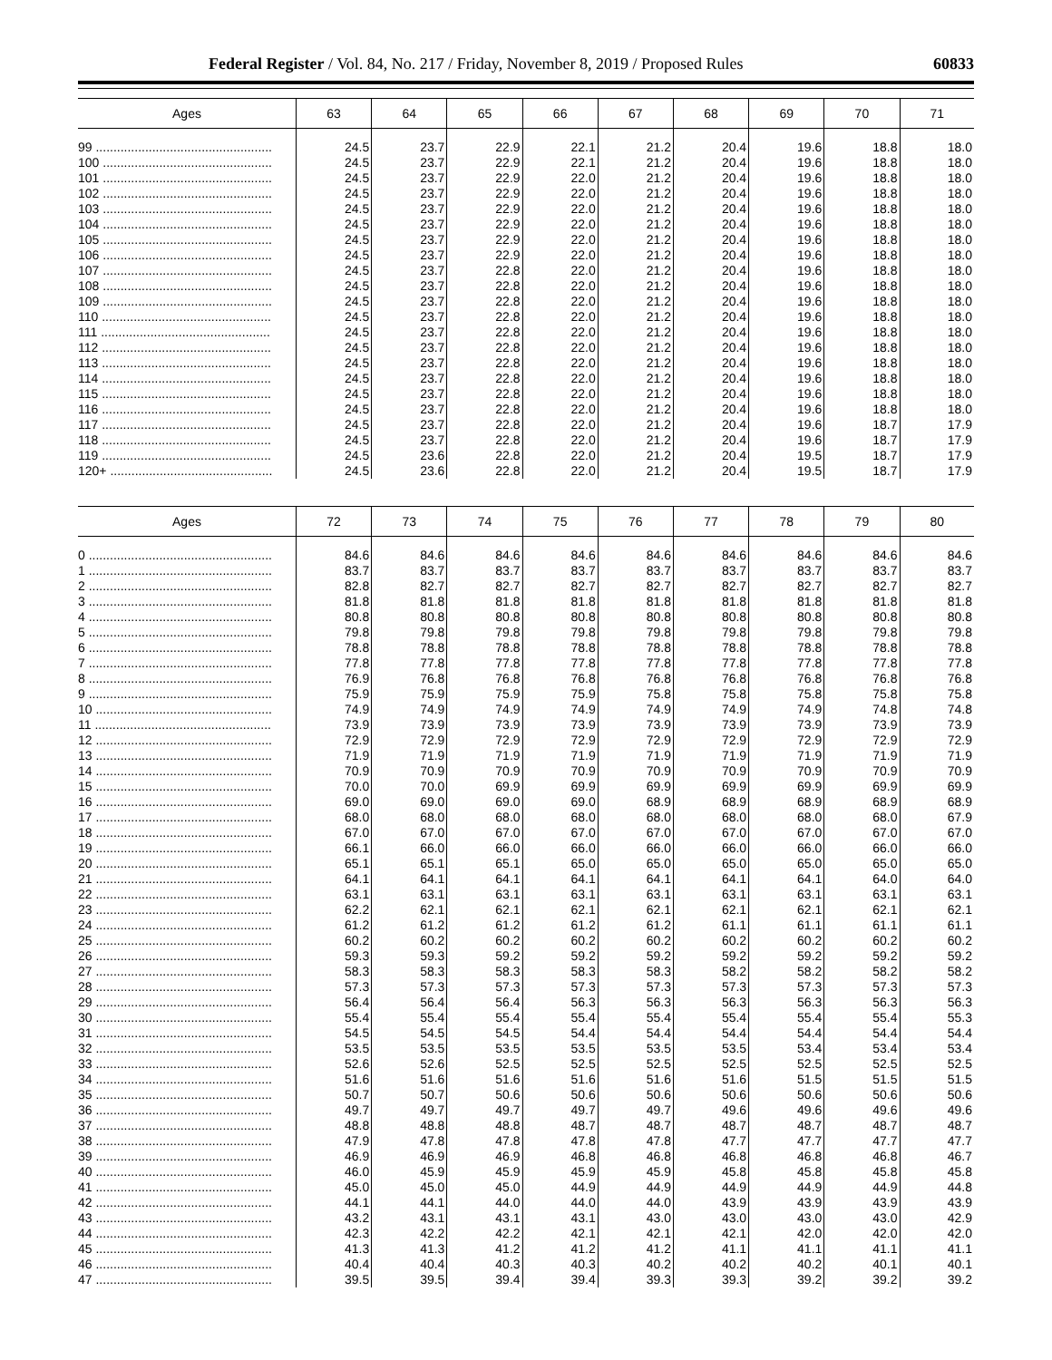Federal Register / Vol. 84, No. 217 / Friday, November 8, 2019 / Proposed Rules 60833
| Ages | 63 | 64 | 65 | 66 | 67 | 68 | 69 | 70 | 71 |
| --- | --- | --- | --- | --- | --- | --- | --- | --- | --- |
| 99 .................................................. | 24.5 | 23.7 | 22.9 | 22.1 | 21.2 | 20.4 | 19.6 | 18.8 | 18.0 |
| 100 ................................................ | 24.5 | 23.7 | 22.9 | 22.1 | 21.2 | 20.4 | 19.6 | 18.8 | 18.0 |
| 101 ................................................ | 24.5 | 23.7 | 22.9 | 22.0 | 21.2 | 20.4 | 19.6 | 18.8 | 18.0 |
| 102 ................................................ | 24.5 | 23.7 | 22.9 | 22.0 | 21.2 | 20.4 | 19.6 | 18.8 | 18.0 |
| 103 ................................................ | 24.5 | 23.7 | 22.9 | 22.0 | 21.2 | 20.4 | 19.6 | 18.8 | 18.0 |
| 104 ................................................ | 24.5 | 23.7 | 22.9 | 22.0 | 21.2 | 20.4 | 19.6 | 18.8 | 18.0 |
| 105 ................................................ | 24.5 | 23.7 | 22.9 | 22.0 | 21.2 | 20.4 | 19.6 | 18.8 | 18.0 |
| 106 ................................................ | 24.5 | 23.7 | 22.9 | 22.0 | 21.2 | 20.4 | 19.6 | 18.8 | 18.0 |
| 107 ................................................ | 24.5 | 23.7 | 22.8 | 22.0 | 21.2 | 20.4 | 19.6 | 18.8 | 18.0 |
| 108 ................................................ | 24.5 | 23.7 | 22.8 | 22.0 | 21.2 | 20.4 | 19.6 | 18.8 | 18.0 |
| 109 ................................................ | 24.5 | 23.7 | 22.8 | 22.0 | 21.2 | 20.4 | 19.6 | 18.8 | 18.0 |
| 110 ................................................ | 24.5 | 23.7 | 22.8 | 22.0 | 21.2 | 20.4 | 19.6 | 18.8 | 18.0 |
| 111 ................................................ | 24.5 | 23.7 | 22.8 | 22.0 | 21.2 | 20.4 | 19.6 | 18.8 | 18.0 |
| 112 ................................................ | 24.5 | 23.7 | 22.8 | 22.0 | 21.2 | 20.4 | 19.6 | 18.8 | 18.0 |
| 113 ................................................ | 24.5 | 23.7 | 22.8 | 22.0 | 21.2 | 20.4 | 19.6 | 18.8 | 18.0 |
| 114 ................................................ | 24.5 | 23.7 | 22.8 | 22.0 | 21.2 | 20.4 | 19.6 | 18.8 | 18.0 |
| 115 ................................................ | 24.5 | 23.7 | 22.8 | 22.0 | 21.2 | 20.4 | 19.6 | 18.8 | 18.0 |
| 116 ................................................ | 24.5 | 23.7 | 22.8 | 22.0 | 21.2 | 20.4 | 19.6 | 18.8 | 18.0 |
| 117 ................................................ | 24.5 | 23.7 | 22.8 | 22.0 | 21.2 | 20.4 | 19.6 | 18.7 | 17.9 |
| 118 ................................................ | 24.5 | 23.7 | 22.8 | 22.0 | 21.2 | 20.4 | 19.6 | 18.7 | 17.9 |
| 119 ................................................ | 24.5 | 23.6 | 22.8 | 22.0 | 21.2 | 20.4 | 19.5 | 18.7 | 17.9 |
| 120+ .............................................. | 24.5 | 23.6 | 22.8 | 22.0 | 21.2 | 20.4 | 19.5 | 18.7 | 17.9 |
| Ages | 72 | 73 | 74 | 75 | 76 | 77 | 78 | 79 | 80 |
| --- | --- | --- | --- | --- | --- | --- | --- | --- | --- |
| 0 .................................................... | 84.6 | 84.6 | 84.6 | 84.6 | 84.6 | 84.6 | 84.6 | 84.6 | 84.6 |
| 1 .................................................... | 83.7 | 83.7 | 83.7 | 83.7 | 83.7 | 83.7 | 83.7 | 83.7 | 83.7 |
| 2 .................................................... | 82.8 | 82.7 | 82.7 | 82.7 | 82.7 | 82.7 | 82.7 | 82.7 | 82.7 |
| 3 .................................................... | 81.8 | 81.8 | 81.8 | 81.8 | 81.8 | 81.8 | 81.8 | 81.8 | 81.8 |
| 4 .................................................... | 80.8 | 80.8 | 80.8 | 80.8 | 80.8 | 80.8 | 80.8 | 80.8 | 80.8 |
| 5 .................................................... | 79.8 | 79.8 | 79.8 | 79.8 | 79.8 | 79.8 | 79.8 | 79.8 | 79.8 |
| 6 .................................................... | 78.8 | 78.8 | 78.8 | 78.8 | 78.8 | 78.8 | 78.8 | 78.8 | 78.8 |
| 7 .................................................... | 77.8 | 77.8 | 77.8 | 77.8 | 77.8 | 77.8 | 77.8 | 77.8 | 77.8 |
| 8 .................................................... | 76.9 | 76.8 | 76.8 | 76.8 | 76.8 | 76.8 | 76.8 | 76.8 | 76.8 |
| 9 .................................................... | 75.9 | 75.9 | 75.9 | 75.9 | 75.8 | 75.8 | 75.8 | 75.8 | 75.8 |
| 10 .................................................. | 74.9 | 74.9 | 74.9 | 74.9 | 74.9 | 74.9 | 74.9 | 74.8 | 74.8 |
| 11 .................................................. | 73.9 | 73.9 | 73.9 | 73.9 | 73.9 | 73.9 | 73.9 | 73.9 | 73.9 |
| 12 .................................................. | 72.9 | 72.9 | 72.9 | 72.9 | 72.9 | 72.9 | 72.9 | 72.9 | 72.9 |
| 13 .................................................. | 71.9 | 71.9 | 71.9 | 71.9 | 71.9 | 71.9 | 71.9 | 71.9 | 71.9 |
| 14 .................................................. | 70.9 | 70.9 | 70.9 | 70.9 | 70.9 | 70.9 | 70.9 | 70.9 | 70.9 |
| 15 .................................................. | 70.0 | 70.0 | 69.9 | 69.9 | 69.9 | 69.9 | 69.9 | 69.9 | 69.9 |
| 16 .................................................. | 69.0 | 69.0 | 69.0 | 69.0 | 68.9 | 68.9 | 68.9 | 68.9 | 68.9 |
| 17 .................................................. | 68.0 | 68.0 | 68.0 | 68.0 | 68.0 | 68.0 | 68.0 | 68.0 | 67.9 |
| 18 .................................................. | 67.0 | 67.0 | 67.0 | 67.0 | 67.0 | 67.0 | 67.0 | 67.0 | 67.0 |
| 19 .................................................. | 66.1 | 66.0 | 66.0 | 66.0 | 66.0 | 66.0 | 66.0 | 66.0 | 66.0 |
| 20 .................................................. | 65.1 | 65.1 | 65.1 | 65.0 | 65.0 | 65.0 | 65.0 | 65.0 | 65.0 |
| 21 .................................................. | 64.1 | 64.1 | 64.1 | 64.1 | 64.1 | 64.1 | 64.1 | 64.0 | 64.0 |
| 22 .................................................. | 63.1 | 63.1 | 63.1 | 63.1 | 63.1 | 63.1 | 63.1 | 63.1 | 63.1 |
| 23 .................................................. | 62.2 | 62.1 | 62.1 | 62.1 | 62.1 | 62.1 | 62.1 | 62.1 | 62.1 |
| 24 .................................................. | 61.2 | 61.2 | 61.2 | 61.2 | 61.2 | 61.1 | 61.1 | 61.1 | 61.1 |
| 25 .................................................. | 60.2 | 60.2 | 60.2 | 60.2 | 60.2 | 60.2 | 60.2 | 60.2 | 60.2 |
| 26 .................................................. | 59.3 | 59.3 | 59.2 | 59.2 | 59.2 | 59.2 | 59.2 | 59.2 | 59.2 |
| 27 .................................................. | 58.3 | 58.3 | 58.3 | 58.3 | 58.3 | 58.2 | 58.2 | 58.2 | 58.2 |
| 28 .................................................. | 57.3 | 57.3 | 57.3 | 57.3 | 57.3 | 57.3 | 57.3 | 57.3 | 57.3 |
| 29 .................................................. | 56.4 | 56.4 | 56.4 | 56.3 | 56.3 | 56.3 | 56.3 | 56.3 | 56.3 |
| 30 .................................................. | 55.4 | 55.4 | 55.4 | 55.4 | 55.4 | 55.4 | 55.4 | 55.4 | 55.3 |
| 31 .................................................. | 54.5 | 54.5 | 54.5 | 54.4 | 54.4 | 54.4 | 54.4 | 54.4 | 54.4 |
| 32 .................................................. | 53.5 | 53.5 | 53.5 | 53.5 | 53.5 | 53.5 | 53.4 | 53.4 | 53.4 |
| 33 .................................................. | 52.6 | 52.6 | 52.5 | 52.5 | 52.5 | 52.5 | 52.5 | 52.5 | 52.5 |
| 34 .................................................. | 51.6 | 51.6 | 51.6 | 51.6 | 51.6 | 51.6 | 51.5 | 51.5 | 51.5 |
| 35 .................................................. | 50.7 | 50.7 | 50.6 | 50.6 | 50.6 | 50.6 | 50.6 | 50.6 | 50.6 |
| 36 .................................................. | 49.7 | 49.7 | 49.7 | 49.7 | 49.7 | 49.6 | 49.6 | 49.6 | 49.6 |
| 37 .................................................. | 48.8 | 48.8 | 48.8 | 48.7 | 48.7 | 48.7 | 48.7 | 48.7 | 48.7 |
| 38 .................................................. | 47.9 | 47.8 | 47.8 | 47.8 | 47.8 | 47.7 | 47.7 | 47.7 | 47.7 |
| 39 .................................................. | 46.9 | 46.9 | 46.9 | 46.8 | 46.8 | 46.8 | 46.8 | 46.8 | 46.7 |
| 40 .................................................. | 46.0 | 45.9 | 45.9 | 45.9 | 45.9 | 45.8 | 45.8 | 45.8 | 45.8 |
| 41 .................................................. | 45.0 | 45.0 | 45.0 | 44.9 | 44.9 | 44.9 | 44.9 | 44.9 | 44.8 |
| 42 .................................................. | 44.1 | 44.1 | 44.0 | 44.0 | 44.0 | 43.9 | 43.9 | 43.9 | 43.9 |
| 43 .................................................. | 43.2 | 43.1 | 43.1 | 43.1 | 43.0 | 43.0 | 43.0 | 43.0 | 42.9 |
| 44 .................................................. | 42.3 | 42.2 | 42.2 | 42.1 | 42.1 | 42.1 | 42.0 | 42.0 | 42.0 |
| 45 .................................................. | 41.3 | 41.3 | 41.2 | 41.2 | 41.2 | 41.1 | 41.1 | 41.1 | 41.1 |
| 46 .................................................. | 40.4 | 40.4 | 40.3 | 40.3 | 40.2 | 40.2 | 40.2 | 40.1 | 40.1 |
| 47 .................................................. | 39.5 | 39.5 | 39.4 | 39.4 | 39.3 | 39.3 | 39.2 | 39.2 | 39.2 |